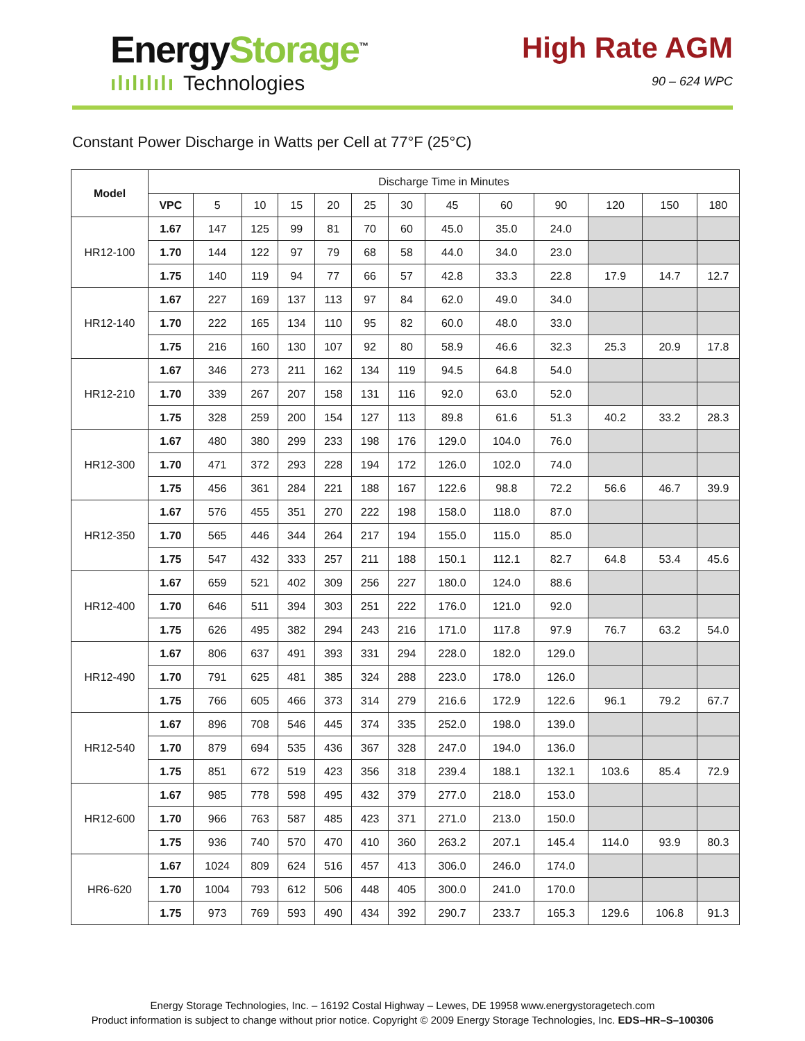EnergyStorage<sup>™</sup>
ılılılılı Technologies
High Rate AGM
90 – 624 WPC
Constant Power Discharge in Watts per Cell at 77°F (25°C)
| Model | Discharge Time in Minutes | | | | | | | | | | | | |
| --- | --- | --- | --- | --- | --- | --- | --- | --- | --- | --- | --- | --- | --- |
| | VPC | 5 | 10 | 15 | 20 | 25 | 30 | 45 | 60 | 90 | 120 | 150 | 180 |
| HR12-100 | 1.67 | 147 | 125 | 99 | 81 | 70 | 60 | 45.0 | 35.0 | 24.0 | | | |
| | 1.70 | 144 | 122 | 97 | 79 | 68 | 58 | 44.0 | 34.0 | 23.0 | | | |
| | 1.75 | 140 | 119 | 94 | 77 | 66 | 57 | 42.8 | 33.3 | 22.8 | 17.9 | 14.7 | 12.7 |
| HR12-140 | 1.67 | 227 | 169 | 137 | 113 | 97 | 84 | 62.0 | 49.0 | 34.0 | | | |
| | 1.70 | 222 | 165 | 134 | 110 | 95 | 82 | 60.0 | 48.0 | 33.0 | | | |
| | 1.75 | 216 | 160 | 130 | 107 | 92 | 80 | 58.9 | 46.6 | 32.3 | 25.3 | 20.9 | 17.8 |
| HR12-210 | 1.67 | 346 | 273 | 211 | 162 | 134 | 119 | 94.5 | 64.8 | 54.0 | | | |
| | 1.70 | 339 | 267 | 207 | 158 | 131 | 116 | 92.0 | 63.0 | 52.0 | | | |
| | 1.75 | 328 | 259 | 200 | 154 | 127 | 113 | 89.8 | 61.6 | 51.3 | 40.2 | 33.2 | 28.3 |
| HR12-300 | 1.67 | 480 | 380 | 299 | 233 | 198 | 176 | 129.0 | 104.0 | 76.0 | | | |
| | 1.70 | 471 | 372 | 293 | 228 | 194 | 172 | 126.0 | 102.0 | 74.0 | | | |
| | 1.75 | 456 | 361 | 284 | 221 | 188 | 167 | 122.6 | 98.8 | 72.2 | 56.6 | 46.7 | 39.9 |
| HR12-350 | 1.67 | 576 | 455 | 351 | 270 | 222 | 198 | 158.0 | 118.0 | 87.0 | | | |
| | 1.70 | 565 | 446 | 344 | 264 | 217 | 194 | 155.0 | 115.0 | 85.0 | | | |
| | 1.75 | 547 | 432 | 333 | 257 | 211 | 188 | 150.1 | 112.1 | 82.7 | 64.8 | 53.4 | 45.6 |
| HR12-400 | 1.67 | 659 | 521 | 402 | 309 | 256 | 227 | 180.0 | 124.0 | 88.6 | | | |
| | 1.70 | 646 | 511 | 394 | 303 | 251 | 222 | 176.0 | 121.0 | 92.0 | | | |
| | 1.75 | 626 | 495 | 382 | 294 | 243 | 216 | 171.0 | 117.8 | 97.9 | 76.7 | 63.2 | 54.0 |
| HR12-490 | 1.67 | 806 | 637 | 491 | 393 | 331 | 294 | 228.0 | 182.0 | 129.0 | | | |
| | 1.70 | 791 | 625 | 481 | 385 | 324 | 288 | 223.0 | 178.0 | 126.0 | | | |
| | 1.75 | 766 | 605 | 466 | 373 | 314 | 279 | 216.6 | 172.9 | 122.6 | 96.1 | 79.2 | 67.7 |
| HR12-540 | 1.67 | 896 | 708 | 546 | 445 | 374 | 335 | 252.0 | 198.0 | 139.0 | | | |
| | 1.70 | 879 | 694 | 535 | 436 | 367 | 328 | 247.0 | 194.0 | 136.0 | | | |
| | 1.75 | 851 | 672 | 519 | 423 | 356 | 318 | 239.4 | 188.1 | 132.1 | 103.6 | 85.4 | 72.9 |
| HR12-600 | 1.67 | 985 | 778 | 598 | 495 | 432 | 379 | 277.0 | 218.0 | 153.0 | | | |
| | 1.70 | 966 | 763 | 587 | 485 | 423 | 371 | 271.0 | 213.0 | 150.0 | | | |
| | 1.75 | 936 | 740 | 570 | 470 | 410 | 360 | 263.2 | 207.1 | 145.4 | 114.0 | 93.9 | 80.3 |
| HR6-620 | 1.67 | 1024 | 809 | 624 | 516 | 457 | 413 | 306.0 | 246.0 | 174.0 | | | |
| | 1.70 | 1004 | 793 | 612 | 506 | 448 | 405 | 300.0 | 241.0 | 170.0 | | | |
| | 1.75 | 973 | 769 | 593 | 490 | 434 | 392 | 290.7 | 233.7 | 165.3 | 129.6 | 106.8 | 91.3 |
Energy Storage Technologies, Inc. – 16192 Costal Highway – Lewes, DE 19958 www.energystoragetech.com
Product information is subject to change without prior notice. Copyright © 2009 Energy Storage Technologies, Inc. EDS–HR–S–100306